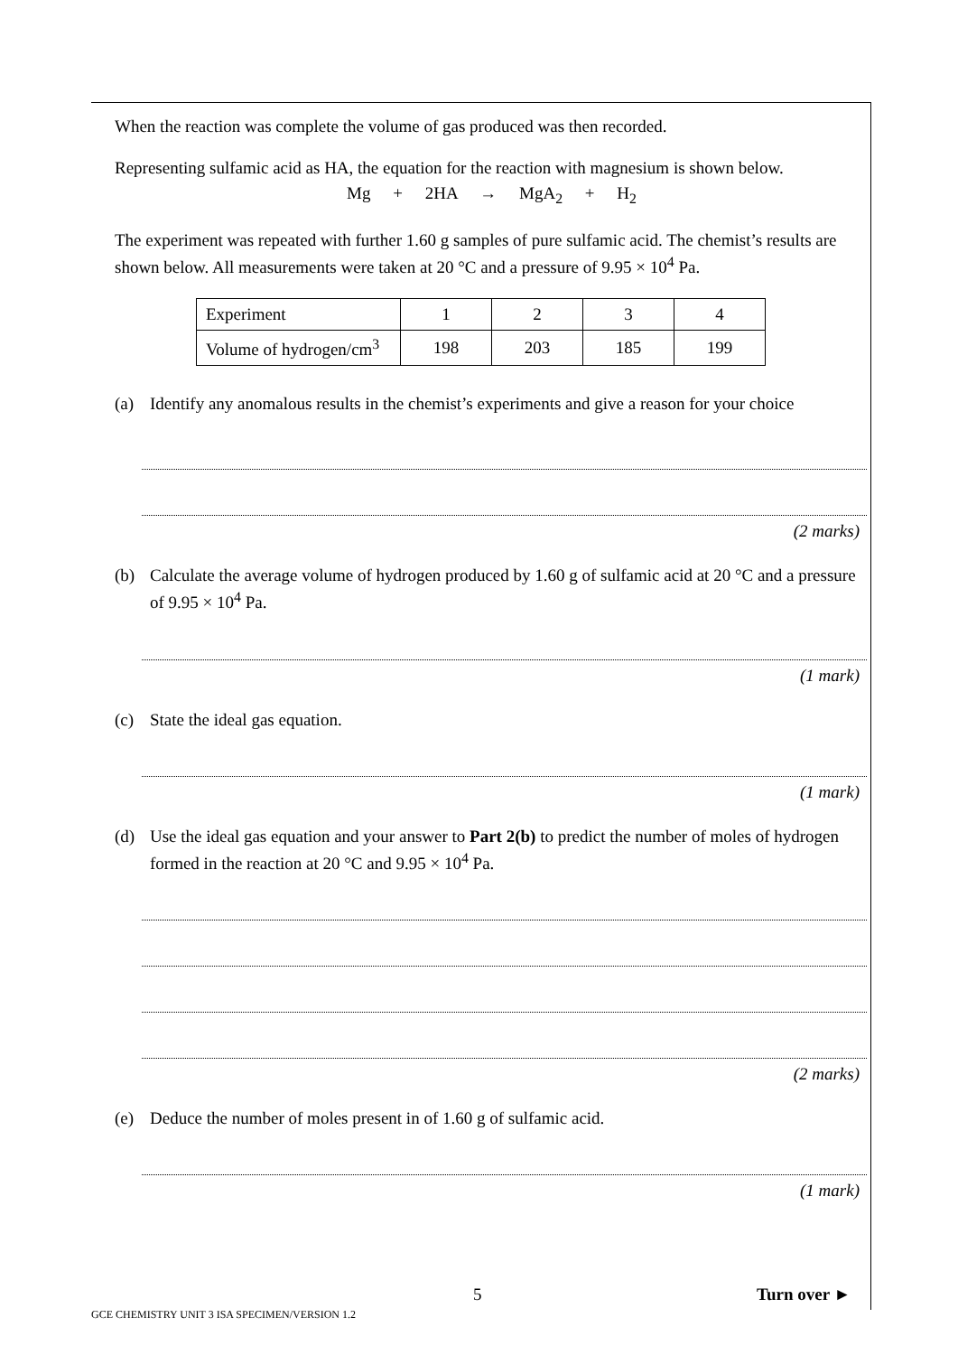When the reaction was complete the volume of gas produced was then recorded.
Representing sulfamic acid as HA, the equation for the reaction with magnesium is shown below.
Mg + 2HA → MgA<sub>2</sub> + H<sub>2</sub>
The experiment was repeated with further 1.60 g samples of pure sulfamic acid. The chemist’s results are shown below. All measurements were taken at 20 °C and a pressure of 9.95 × 10<sup>4</sup> Pa.
| Experiment | 1 | 2 | 3 | 4 |
| Volume of hydrogen/cm<sup>3</sup> | 198 | 203 | 185 | 199 |
(a) Identify any anomalous results in the chemist’s experiments and give a reason for your choice
(2 marks)
(b) Calculate the average volume of hydrogen produced by 1.60 g of sulfamic acid at 20 °C and a pressure of 9.95 × 10<sup>4</sup> Pa.
(1 mark)
(c) State the ideal gas equation.
(1 mark)
(d) Use the ideal gas equation and your answer to Part 2(b) to predict the number of moles of hydrogen formed in the reaction at 20 °C and 9.95 × 10<sup>4</sup> Pa.
(2 marks)
(e) Deduce the number of moles present in of 1.60 g of sulfamic acid.
(1 mark)
5 Turn over ►
GCE CHEMISTRY UNIT 3 ISA SPECIMEN/VERSION 1.2